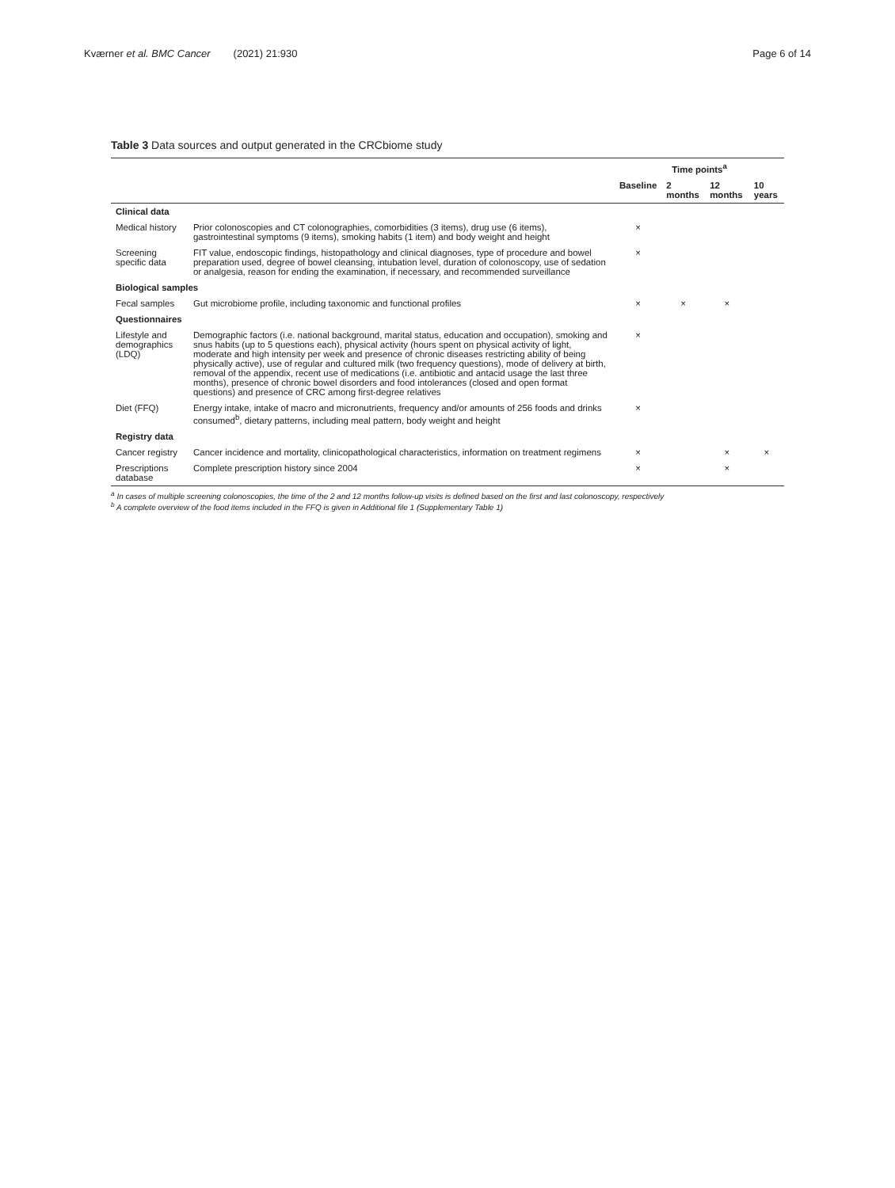Kværner et al. BMC Cancer (2021) 21:930
Page 6 of 14
Table 3 Data sources and output generated in the CRCbiome study
| | | Time points<sup>a</sup> | | | |
| --- | --- | --- | --- | --- | --- |
| | | Baseline | 2 months | 12 months | 10 years |
| Clinical data | | | | | |
| Medical history | Prior colonoscopies and CT colonographies, comorbidities (3 items), drug use (6 items), gastrointestinal symptoms (9 items), smoking habits (1 item) and body weight and height | × | | | |
| Screening specific data | FIT value, endoscopic findings, histopathology and clinical diagnoses, type of procedure and bowel preparation used, degree of bowel cleansing, intubation level, duration of colonoscopy, use of sedation or analgesia, reason for ending the examination, if necessary, and recommended surveillance | × | | | |
| Biological samples | | | | | |
| Fecal samples | Gut microbiome profile, including taxonomic and functional profiles | × | × | × | |
| Questionnaires | | | | | |
| Lifestyle and demographics (LDQ) | Demographic factors (i.e. national background, marital status, education and occupation), smoking and snus habits (up to 5 questions each), physical activity (hours spent on physical activity of light, moderate and high intensity per week and presence of chronic diseases restricting ability of being physically active), use of regular and cultured milk (two frequency questions), mode of delivery at birth, removal of the appendix, recent use of medications (i.e. antibiotic and antacid usage the last three months), presence of chronic bowel disorders and food intolerances (closed and open format questions) and presence of CRC among first-degree relatives | × | | | |
| Diet (FFQ) | Energy intake, intake of macro and micronutrients, frequency and/or amounts of 256 foods and drinks consumed<sup>b</sup>, dietary patterns, including meal pattern, body weight and height | × | | | |
| Registry data | | | | | |
| Cancer registry | Cancer incidence and mortality, clinicopathological characteristics, information on treatment regimens | × | | × | × |
| Prescriptions database | Complete prescription history since 2004 | × | | × | |
<sup>a</sup> In cases of multiple screening colonoscopies, the time of the 2 and 12 months follow-up visits is defined based on the first and last colonoscopy, respectively
<sup>b</sup> A complete overview of the food items included in the FFQ is given in Additional file 1 (Supplementary Table 1)